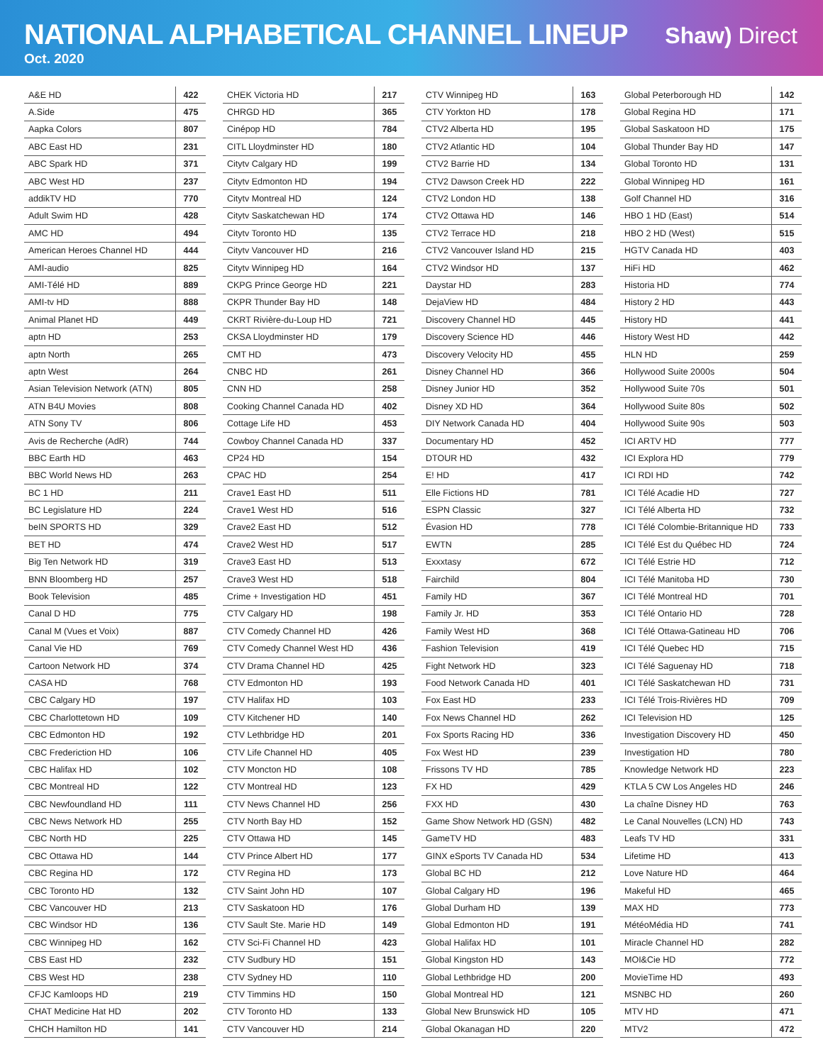NATIONAL ALPHABETICAL CHANNEL LINEUP
Oct. 2020
Shaw) Direct
| A&E HD | 422 |
| A.Side | 475 |
| Aapka Colors | 807 |
| ABC East HD | 231 |
| ABC Spark HD | 371 |
| ABC West HD | 237 |
| addikTV HD | 770 |
| Adult Swim HD | 428 |
| AMC HD | 494 |
| American Heroes Channel HD | 444 |
| AMI-audio | 825 |
| AMI-Télé HD | 889 |
| AMI-tv HD | 888 |
| Animal Planet HD | 449 |
| aptn HD | 253 |
| aptn North | 265 |
| aptn West | 264 |
| Asian Television Network (ATN) | 805 |
| ATN B4U Movies | 808 |
| ATN Sony TV | 806 |
| Avis de Recherche (AdR) | 744 |
| BBC Earth HD | 463 |
| BBC World News HD | 263 |
| BC 1 HD | 211 |
| BC Legislature HD | 224 |
| beIN SPORTS HD | 329 |
| BET HD | 474 |
| Big Ten Network HD | 319 |
| BNN Bloomberg HD | 257 |
| Book Television | 485 |
| Canal D HD | 775 |
| Canal M (Vues et Voix) | 887 |
| Canal Vie HD | 769 |
| Cartoon Network HD | 374 |
| CASA HD | 768 |
| CBC Calgary HD | 197 |
| CBC Charlottetown HD | 109 |
| CBC Edmonton HD | 192 |
| CBC Frederiction HD | 106 |
| CBC Halifax HD | 102 |
| CBC Montreal HD | 122 |
| CBC Newfoundland HD | 111 |
| CBC News Network HD | 255 |
| CBC North HD | 225 |
| CBC Ottawa HD | 144 |
| CBC Regina HD | 172 |
| CBC Toronto HD | 132 |
| CBC Vancouver HD | 213 |
| CBC Windsor HD | 136 |
| CBC Winnipeg HD | 162 |
| CBS East HD | 232 |
| CBS West HD | 238 |
| CFJC Kamloops HD | 219 |
| CHAT Medicine Hat HD | 202 |
| CHCH Hamilton HD | 141 |
| CHEK Victoria HD | 217 |
| CHRGD HD | 365 |
| Cinépop HD | 784 |
| CITL Lloydminster HD | 180 |
| Citytv Calgary HD | 199 |
| Citytv Edmonton HD | 194 |
| Citytv Montreal HD | 124 |
| Citytv Saskatchewan HD | 174 |
| Citytv Toronto HD | 135 |
| Citytv Vancouver HD | 216 |
| Citytv Winnipeg HD | 164 |
| CKPG Prince George HD | 221 |
| CKPR Thunder Bay HD | 148 |
| CKRT Rivière-du-Loup HD | 721 |
| CKSA Lloydminster HD | 179 |
| CMT HD | 473 |
| CNBC HD | 261 |
| CNN HD | 258 |
| Cooking Channel Canada HD | 402 |
| Cottage Life HD | 453 |
| Cowboy Channel Canada HD | 337 |
| CP24 HD | 154 |
| CPAC HD | 254 |
| Crave1 East HD | 511 |
| Crave1 West HD | 516 |
| Crave2 East HD | 512 |
| Crave2 West HD | 517 |
| Crave3 East HD | 513 |
| Crave3 West HD | 518 |
| Crime + Investigation HD | 451 |
| CTV Calgary HD | 198 |
| CTV Comedy Channel HD | 426 |
| CTV Comedy Channel West HD | 436 |
| CTV Drama Channel HD | 425 |
| CTV Edmonton HD | 193 |
| CTV Halifax HD | 103 |
| CTV Kitchener HD | 140 |
| CTV Lethbridge HD | 201 |
| CTV Life Channel HD | 405 |
| CTV Moncton HD | 108 |
| CTV Montreal HD | 123 |
| CTV News Channel HD | 256 |
| CTV North Bay HD | 152 |
| CTV Ottawa HD | 145 |
| CTV Prince Albert HD | 177 |
| CTV Regina HD | 173 |
| CTV Saint John HD | 107 |
| CTV Saskatoon HD | 176 |
| CTV Sault Ste. Marie HD | 149 |
| CTV Sci-Fi Channel HD | 423 |
| CTV Sudbury HD | 151 |
| CTV Sydney HD | 110 |
| CTV Timmins HD | 150 |
| CTV Toronto HD | 133 |
| CTV Vancouver HD | 214 |
| CTV Winnipeg HD | 163 |
| CTV Yorkton HD | 178 |
| CTV2 Alberta HD | 195 |
| CTV2 Atlantic HD | 104 |
| CTV2 Barrie HD | 134 |
| CTV2 Dawson Creek HD | 222 |
| CTV2 London HD | 138 |
| CTV2 Ottawa HD | 146 |
| CTV2 Terrace HD | 218 |
| CTV2 Vancouver Island HD | 215 |
| CTV2 Windsor HD | 137 |
| Daystar HD | 283 |
| DejaView HD | 484 |
| Discovery Channel HD | 445 |
| Discovery Science HD | 446 |
| Discovery Velocity HD | 455 |
| Disney Channel HD | 366 |
| Disney Junior HD | 352 |
| Disney XD HD | 364 |
| DIY Network Canada HD | 404 |
| Documentary HD | 452 |
| DTOUR HD | 432 |
| E! HD | 417 |
| Elle Fictions HD | 781 |
| ESPN Classic | 327 |
| Évasion HD | 778 |
| EWTN | 285 |
| Exxxtasy | 672 |
| Fairchild | 804 |
| Family HD | 367 |
| Family Jr. HD | 353 |
| Family West HD | 368 |
| Fashion Television | 419 |
| Fight Network HD | 323 |
| Food Network Canada HD | 401 |
| Fox East HD | 233 |
| Fox News Channel HD | 262 |
| Fox Sports Racing HD | 336 |
| Fox West HD | 239 |
| Frissons TV HD | 785 |
| FX HD | 429 |
| FXX HD | 430 |
| Game Show Network HD (GSN) | 482 |
| GameTV HD | 483 |
| GINX eSports TV Canada HD | 534 |
| Global BC HD | 212 |
| Global Calgary HD | 196 |
| Global Durham HD | 139 |
| Global Edmonton HD | 191 |
| Global Halifax HD | 101 |
| Global Kingston HD | 143 |
| Global Lethbridge HD | 200 |
| Global Montreal HD | 121 |
| Global New Brunswick HD | 105 |
| Global Okanagan HD | 220 |
| Global Peterborough HD | 142 |
| Global Regina HD | 171 |
| Global Saskatoon HD | 175 |
| Global Thunder Bay HD | 147 |
| Global Toronto HD | 131 |
| Global Winnipeg HD | 161 |
| Golf Channel HD | 316 |
| HBO 1 HD (East) | 514 |
| HBO 2 HD (West) | 515 |
| HGTV Canada HD | 403 |
| HiFi HD | 462 |
| Historia HD | 774 |
| History 2 HD | 443 |
| History HD | 441 |
| History West HD | 442 |
| HLN HD | 259 |
| Hollywood Suite 2000s | 504 |
| Hollywood Suite 70s | 501 |
| Hollywood Suite 80s | 502 |
| Hollywood Suite 90s | 503 |
| ICI ARTV HD | 777 |
| ICI Explora HD | 779 |
| ICI RDI HD | 742 |
| ICI Télé Acadie HD | 727 |
| ICI Télé Alberta HD | 732 |
| ICI Télé Colombie-Britannique HD | 733 |
| ICI Télé Est du Québec HD | 724 |
| ICI Télé Estrie HD | 712 |
| ICI Télé Manitoba HD | 730 |
| ICI Télé Montreal HD | 701 |
| ICI Télé Ontario HD | 728 |
| ICI Télé Ottawa-Gatineau HD | 706 |
| ICI Télé Quebec HD | 715 |
| ICI Télé Saguenay HD | 718 |
| ICI Télé Saskatchewan HD | 731 |
| ICI Télé Trois-Rivières HD | 709 |
| ICI Television HD | 125 |
| Investigation Discovery HD | 450 |
| Investigation HD | 780 |
| Knowledge Network HD | 223 |
| KTLA 5 CW Los Angeles HD | 246 |
| La chaîne Disney HD | 763 |
| Le Canal Nouvelles (LCN) HD | 743 |
| Leafs TV HD | 331 |
| Lifetime HD | 413 |
| Love Nature HD | 464 |
| Makeful HD | 465 |
| MAX HD | 773 |
| MétéoMédia HD | 741 |
| Miracle Channel HD | 282 |
| MOI&Cie HD | 772 |
| MovieTime HD | 493 |
| MSNBC HD | 260 |
| MTV HD | 471 |
| MTV2 | 472 |